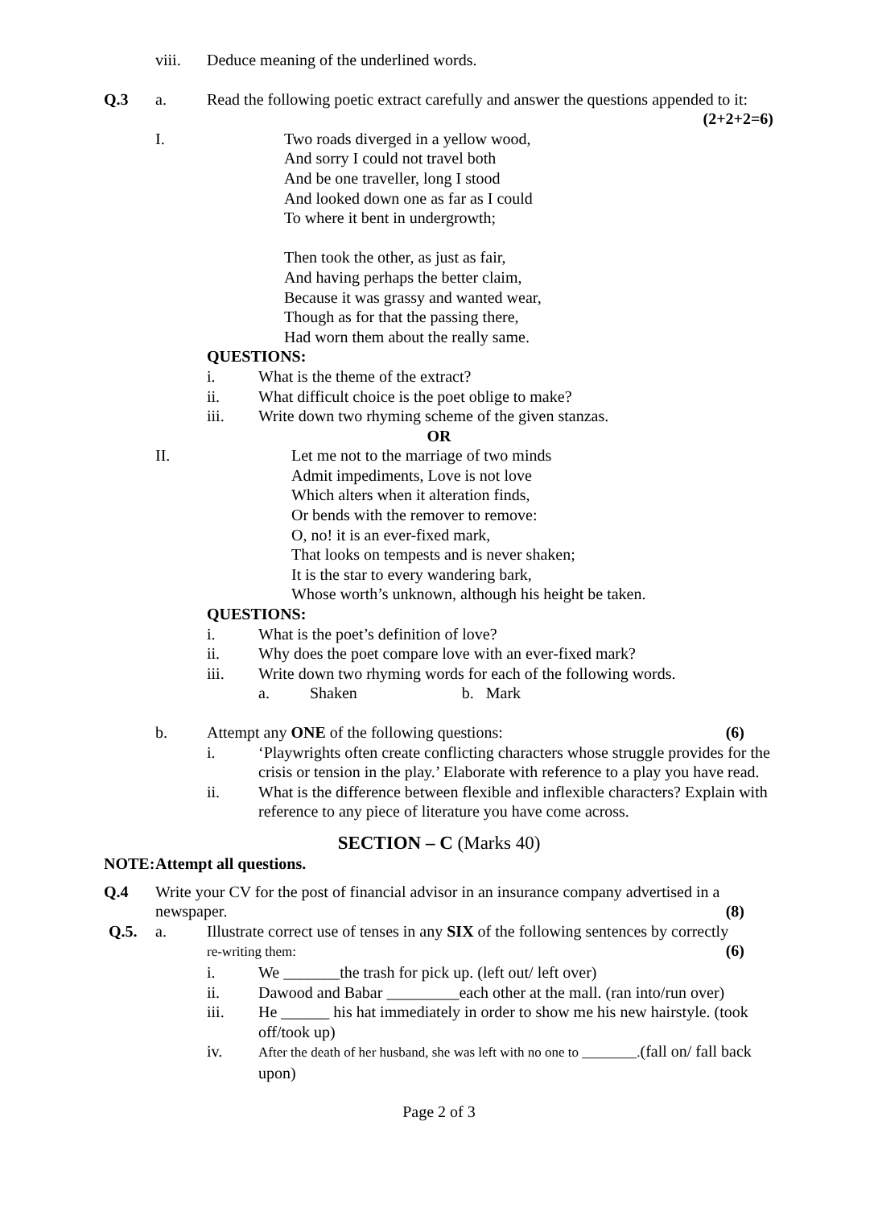viii. Deduce meaning of the underlined words.
Q.3 a. Read the following poetic extract carefully and answer the questions appended to it: (2+2+2=6)
I.
Two roads diverged in a yellow wood,
And sorry I could not travel both
And be one traveller, long I stood
And looked down one as far as I could
To where it bent in undergrowth;
Then took the other, as just as fair,
And having perhaps the better claim,
Because it was grassy and wanted wear,
Though as for that the passing there,
Had worn them about the really same.
QUESTIONS:
i. What is the theme of the extract?
ii. What difficult choice is the poet oblige to make?
iii. Write down two rhyming scheme of the given stanzas.
OR
II.
Let me not to the marriage of two minds
Admit impediments, Love is not love
Which alters when it alteration finds,
Or bends with the remover to remove:
O, no! it is an ever-fixed mark,
That looks on tempests and is never shaken;
It is the star to every wandering bark,
Whose worth’s unknown, although his height be taken.
QUESTIONS:
i. What is the poet’s definition of love?
ii. Why does the poet compare love with an ever-fixed mark?
iii. Write down two rhyming words for each of the following words.
a. Shaken b. Mark
b. Attempt any ONE of the following questions: (6)
i. ‘Playwrights often create conflicting characters whose struggle provides for the crisis or tension in the play.’ Elaborate with reference to a play you have read.
ii. What is the difference between flexible and inflexible characters? Explain with reference to any piece of literature you have come across.
SECTION – C (Marks 40)
NOTE: Attempt all questions.
Q.4 Write your CV for the post of financial advisor in an insurance company advertised in a newspaper. (8)
Q.5. a. Illustrate correct use of tenses in any SIX of the following sentences by correctly re-writing them: (6)
i. We _______the trash for pick up. (left out/ left over)
ii. Dawood and Babar _________each other at the mall. (ran into/run over)
iii. He ______ his hat immediately in order to show me his new hairstyle. (took off/took up)
iv. After the death of her husband, she was left with no one to ________.(fall on/ fall back upon)
Page 2 of 3